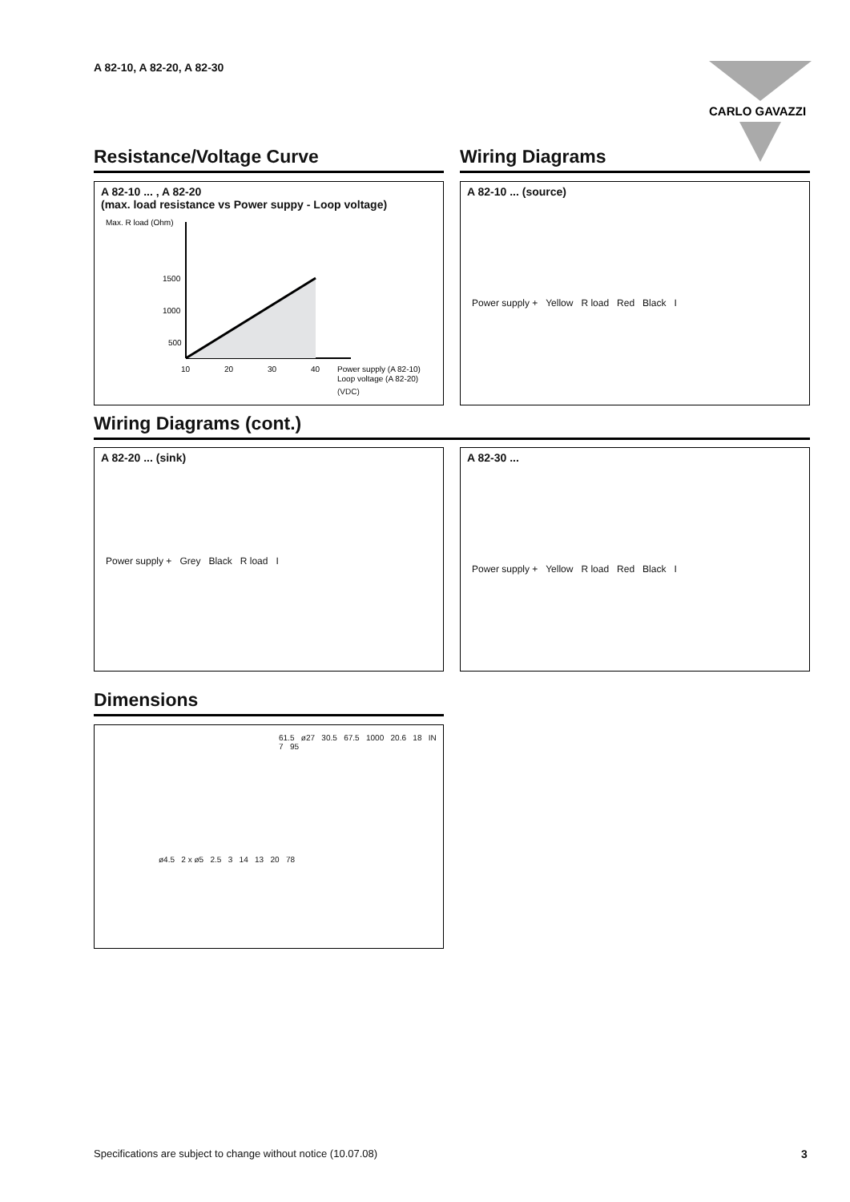A 82-10, A 82-20, A 82-30
CARLO GAVAZZI
Resistance/Voltage Curve
A 82-10 ... , A 82-20
(max. load resistance vs Power suppy - Loop voltage)
Max. R load (Ohm)
1500
1000
500
10
20
30
40
Power supply (A 82-10)
Loop voltage (A 82-20)
(VDC)
Wiring Diagrams
A 82-10 ... (source)
Power supply + Yellow R load Red Black I
Wiring Diagrams (cont.)
A 82-20 ... (sink)
Power supply + Grey Black R load I
A 82-30 ...
Power supply + Yellow R load Red Black I
Dimensions
61.5 ø27 30.5 67.5 1000 20.6 18 IN 7 95
ø4.5 2 x ø5 2.5 3 14 13 20 78
Specifications are subject to change without notice (10.07.08)
3